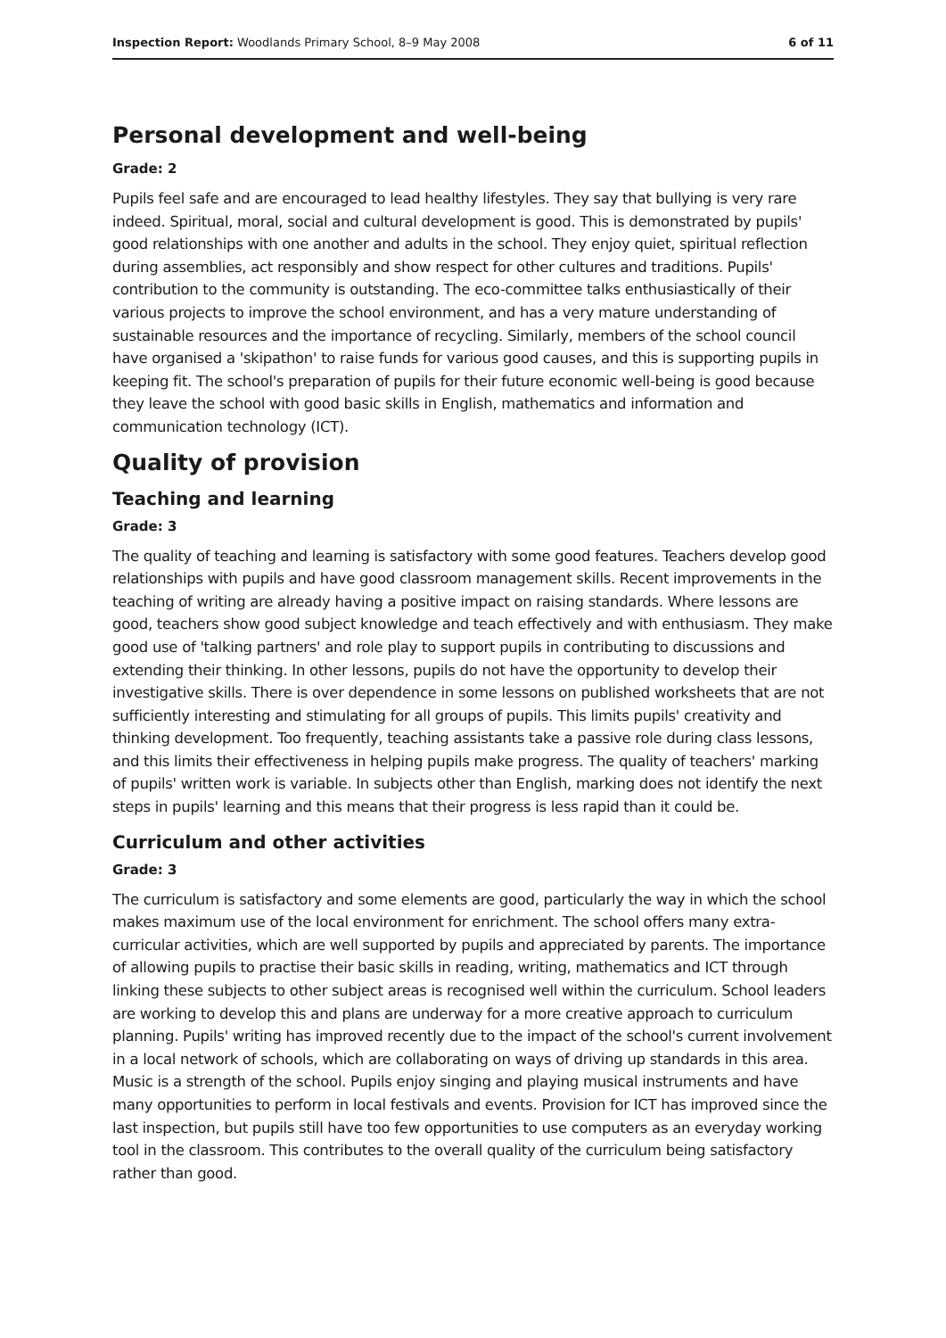Inspection Report: Woodlands Primary School, 8–9 May 2008 6 of 11
Personal development and well-being
Grade: 2
Pupils feel safe and are encouraged to lead healthy lifestyles. They say that bullying is very rare indeed. Spiritual, moral, social and cultural development is good. This is demonstrated by pupils' good relationships with one another and adults in the school. They enjoy quiet, spiritual reflection during assemblies, act responsibly and show respect for other cultures and traditions. Pupils' contribution to the community is outstanding. The eco-committee talks enthusiastically of their various projects to improve the school environment, and has a very mature understanding of sustainable resources and the importance of recycling. Similarly, members of the school council have organised a 'skipathon' to raise funds for various good causes, and this is supporting pupils in keeping fit. The school's preparation of pupils for their future economic well-being is good because they leave the school with good basic skills in English, mathematics and information and communication technology (ICT).
Quality of provision
Teaching and learning
Grade: 3
The quality of teaching and learning is satisfactory with some good features. Teachers develop good relationships with pupils and have good classroom management skills. Recent improvements in the teaching of writing are already having a positive impact on raising standards. Where lessons are good, teachers show good subject knowledge and teach effectively and with enthusiasm. They make good use of 'talking partners' and role play to support pupils in contributing to discussions and extending their thinking. In other lessons, pupils do not have the opportunity to develop their investigative skills. There is over dependence in some lessons on published worksheets that are not sufficiently interesting and stimulating for all groups of pupils. This limits pupils' creativity and thinking development. Too frequently, teaching assistants take a passive role during class lessons, and this limits their effectiveness in helping pupils make progress. The quality of teachers' marking of pupils' written work is variable. In subjects other than English, marking does not identify the next steps in pupils' learning and this means that their progress is less rapid than it could be.
Curriculum and other activities
Grade: 3
The curriculum is satisfactory and some elements are good, particularly the way in which the school makes maximum use of the local environment for enrichment. The school offers many extra-curricular activities, which are well supported by pupils and appreciated by parents. The importance of allowing pupils to practise their basic skills in reading, writing, mathematics and ICT through linking these subjects to other subject areas is recognised well within the curriculum. School leaders are working to develop this and plans are underway for a more creative approach to curriculum planning. Pupils' writing has improved recently due to the impact of the school's current involvement in a local network of schools, which are collaborating on ways of driving up standards in this area. Music is a strength of the school. Pupils enjoy singing and playing musical instruments and have many opportunities to perform in local festivals and events. Provision for ICT has improved since the last inspection, but pupils still have too few opportunities to use computers as an everyday working tool in the classroom. This contributes to the overall quality of the curriculum being satisfactory rather than good.